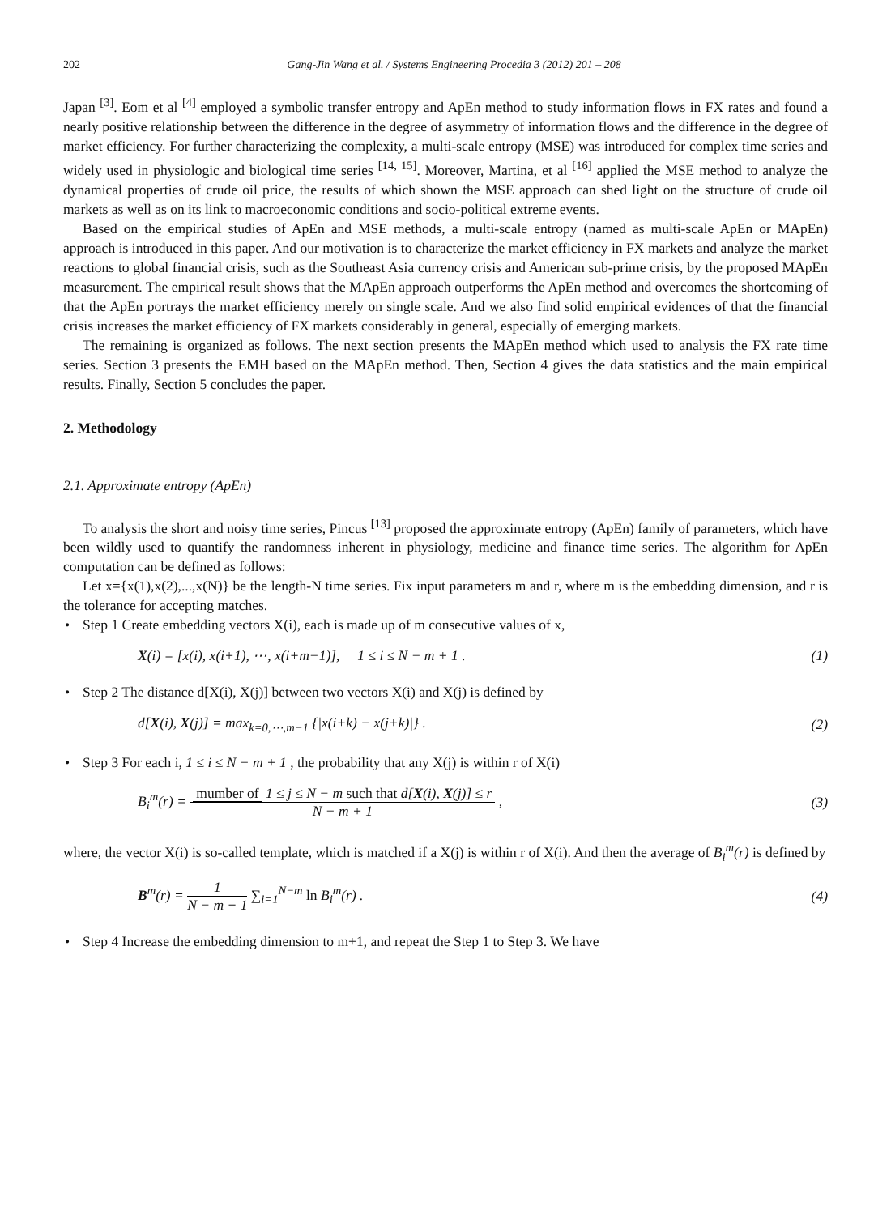202 Gang-Jin Wang et al. / Systems Engineering Procedia 3 (2012) 201 – 208
Japan <sup>[3]</sup>. Eom et al <sup>[4]</sup> employed a symbolic transfer entropy and ApEn method to study information flows in FX rates and found a nearly positive relationship between the difference in the degree of asymmetry of information flows and the difference in the degree of market efficiency. For further characterizing the complexity, a multi-scale entropy (MSE) was introduced for complex time series and widely used in physiologic and biological time series <sup>[14, 15]</sup>. Moreover, Martina, et al <sup>[16]</sup> applied the MSE method to analyze the dynamical properties of crude oil price, the results of which shown the MSE approach can shed light on the structure of crude oil markets as well as on its link to macroeconomic conditions and socio-political extreme events.
Based on the empirical studies of ApEn and MSE methods, a multi-scale entropy (named as multi-scale ApEn or MApEn) approach is introduced in this paper. And our motivation is to characterize the market efficiency in FX markets and analyze the market reactions to global financial crisis, such as the Southeast Asia currency crisis and American sub-prime crisis, by the proposed MApEn measurement. The empirical result shows that the MApEn approach outperforms the ApEn method and overcomes the shortcoming of that the ApEn portrays the market efficiency merely on single scale. And we also find solid empirical evidences of that the financial crisis increases the market efficiency of FX markets considerably in general, especially of emerging markets.
The remaining is organized as follows. The next section presents the MApEn method which used to analysis the FX rate time series. Section 3 presents the EMH based on the MApEn method. Then, Section 4 gives the data statistics and the main empirical results. Finally, Section 5 concludes the paper.
2. Methodology
2.1. Approximate entropy (ApEn)
To analysis the short and noisy time series, Pincus <sup>[13]</sup> proposed the approximate entropy (ApEn) family of parameters, which have been wildly used to quantify the randomness inherent in physiology, medicine and finance time series. The algorithm for ApEn computation can be defined as follows:
Let x={x(1),x(2),...,x(N)} be the length-N time series. Fix input parameters m and r, where m is the embedding dimension, and r is the tolerance for accepting matches.
Step 1 Create embedding vectors X(i), each is made up of m consecutive values of x,
X(i) = [x(i), x(i+1), ⋯, x(i+m−1)], 1 ≤ i ≤ N − m + 1 . (1)
Step 2 The distance d[X(i), X(j)] between two vectors X(i) and X(j) is defined by
d[X(i), X(j)] = max<sub>k=0,⋯,m−1</sub> {|x(i+k) − x(j+k)|} . (2)
Step 3 For each i, 1 ≤ i ≤ N − m + 1 , the probability that any X(j) is within r of X(i)
B<sub>i</sub><sup>m</sup>(r) = mumber of 1 ≤ j ≤ N − m such that d[X(i), X(j)] ≤ r N − m + 1 , (3)
where, the vector X(i) is so-called template, which is matched if a X(j) is within r of X(i). And then the average of B<sub>i</sub><sup>m</sup>(r) is defined by
B<sup>m</sup>(r) = 1 N − m + 1 ∑<sub>i=1</sub><sup>N−m</sup> ln B<sub>i</sub><sup>m</sup>(r) . (4)
Step 4 Increase the embedding dimension to m+1, and repeat the Step 1 to Step 3. We have